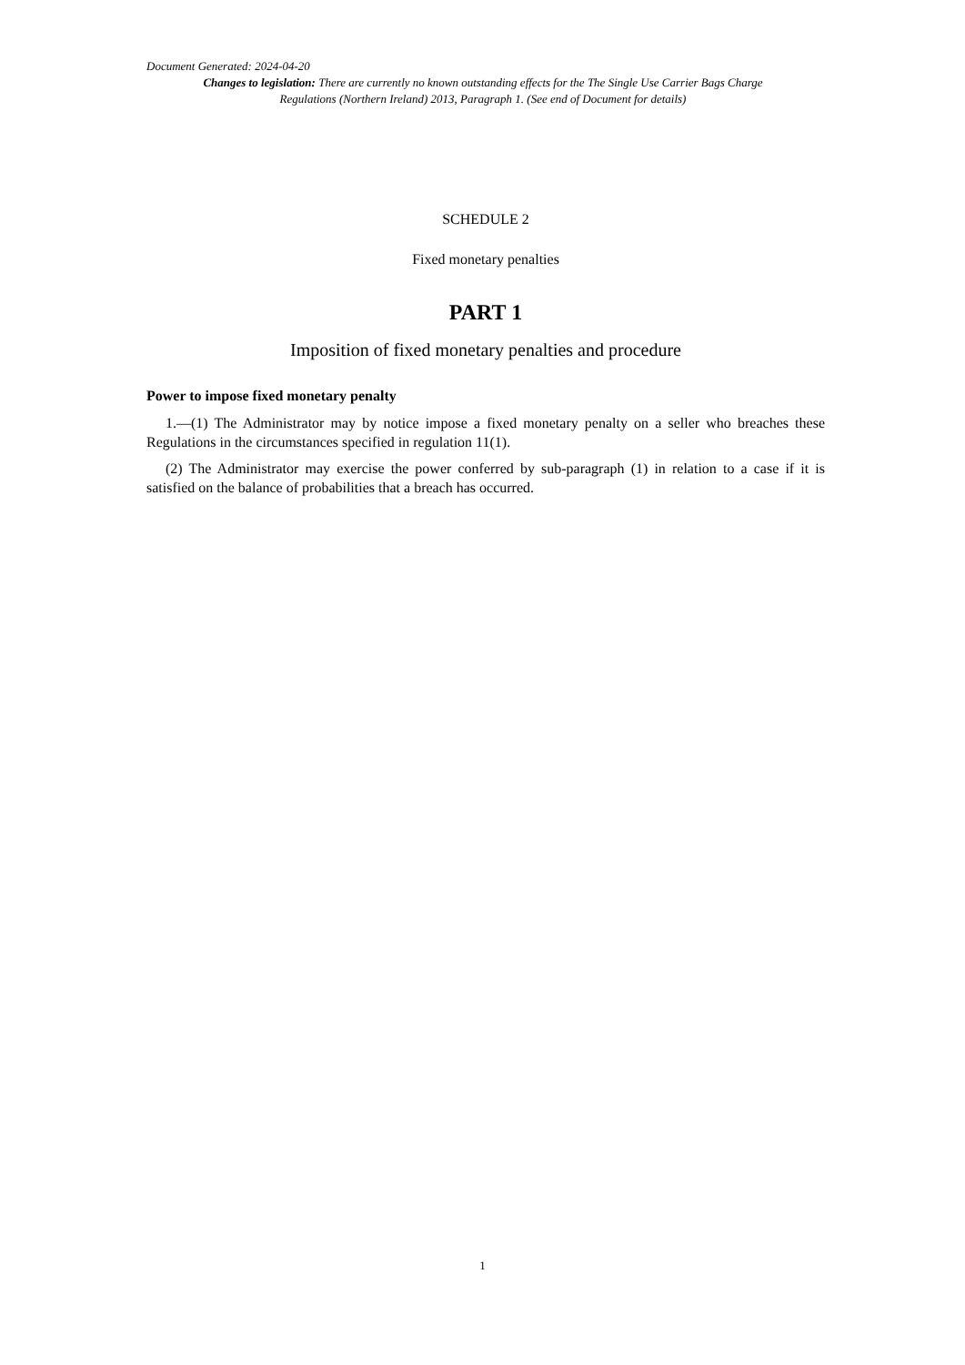Document Generated: 2024-04-20
Changes to legislation: There are currently no known outstanding effects for the The Single Use Carrier Bags Charge Regulations (Northern Ireland) 2013, Paragraph 1. (See end of Document for details)
SCHEDULE 2
Fixed monetary penalties
PART 1
Imposition of fixed monetary penalties and procedure
Power to impose fixed monetary penalty
1.—(1) The Administrator may by notice impose a fixed monetary penalty on a seller who breaches these Regulations in the circumstances specified in regulation 11(1).
(2) The Administrator may exercise the power conferred by sub-paragraph (1) in relation to a case if it is satisfied on the balance of probabilities that a breach has occurred.
1